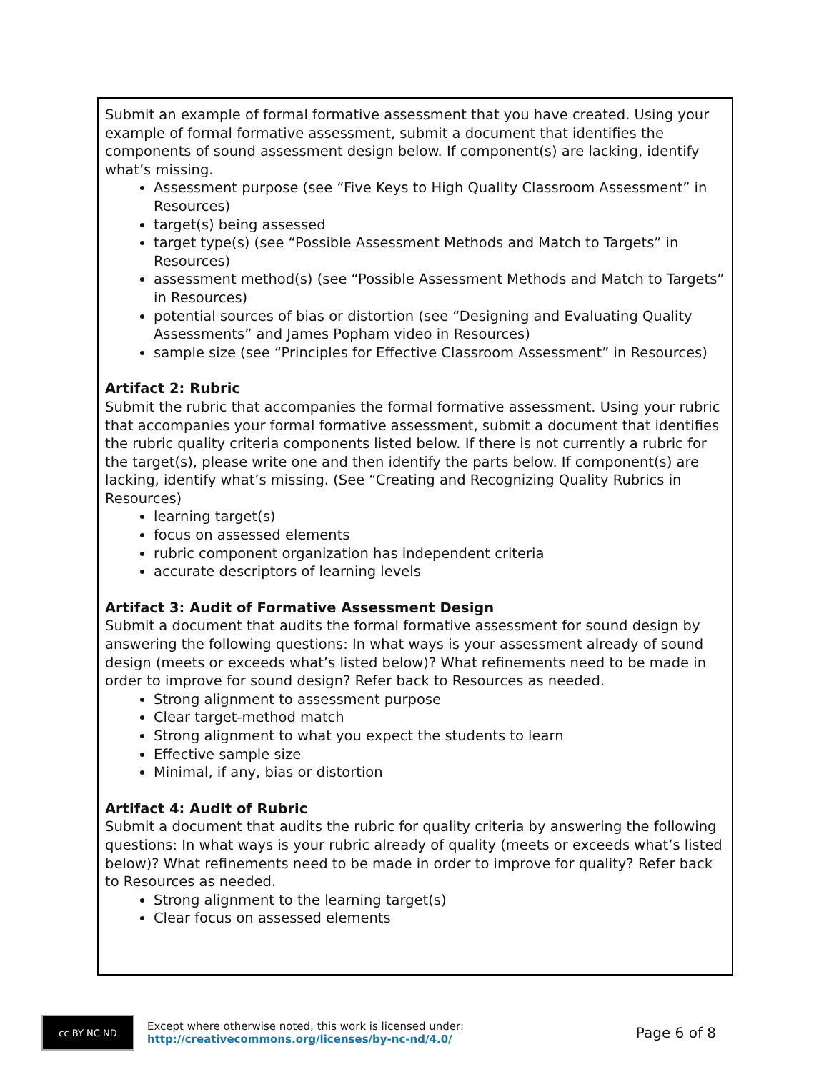Submit an example of formal formative assessment that you have created. Using your example of formal formative assessment, submit a document that identifies the components of sound assessment design below. If component(s) are lacking, identify what’s missing.
Assessment purpose (see “Five Keys to High Quality Classroom Assessment” in Resources)
target(s) being assessed
target type(s) (see “Possible Assessment Methods and Match to Targets” in Resources)
assessment method(s) (see “Possible Assessment Methods and Match to Targets” in Resources)
potential sources of bias or distortion (see “Designing and Evaluating Quality Assessments” and James Popham video in Resources)
sample size (see “Principles for Effective Classroom Assessment” in Resources)
Artifact 2: Rubric
Submit the rubric that accompanies the formal formative assessment. Using your rubric that accompanies your formal formative assessment, submit a document that identifies the rubric quality criteria components listed below. If there is not currently a rubric for the target(s), please write one and then identify the parts below. If component(s) are lacking, identify what’s missing. (See “Creating and Recognizing Quality Rubrics in Resources)
learning target(s)
focus on assessed elements
rubric component organization has independent criteria
accurate descriptors of learning levels
Artifact 3: Audit of Formative Assessment Design
Submit a document that audits the formal formative assessment for sound design by answering the following questions: In what ways is your assessment already of sound design (meets or exceeds what’s listed below)? What refinements need to be made in order to improve for sound design? Refer back to Resources as needed.
Strong alignment to assessment purpose
Clear target-method match
Strong alignment to what you expect the students to learn
Effective sample size
Minimal, if any, bias or distortion
Artifact 4: Audit of Rubric
Submit a document that audits the rubric for quality criteria by answering the following questions: In what ways is your rubric already of quality (meets or exceeds what’s listed below)? What refinements need to be made in order to improve for quality? Refer back to Resources as needed.
Strong alignment to the learning target(s)
Clear focus on assessed elements
cc BY NC ND
Except where otherwise noted, this work is licensed under:
http://creativecommons.org/licenses/by-nc-nd/4.0/
Page 6 of 8